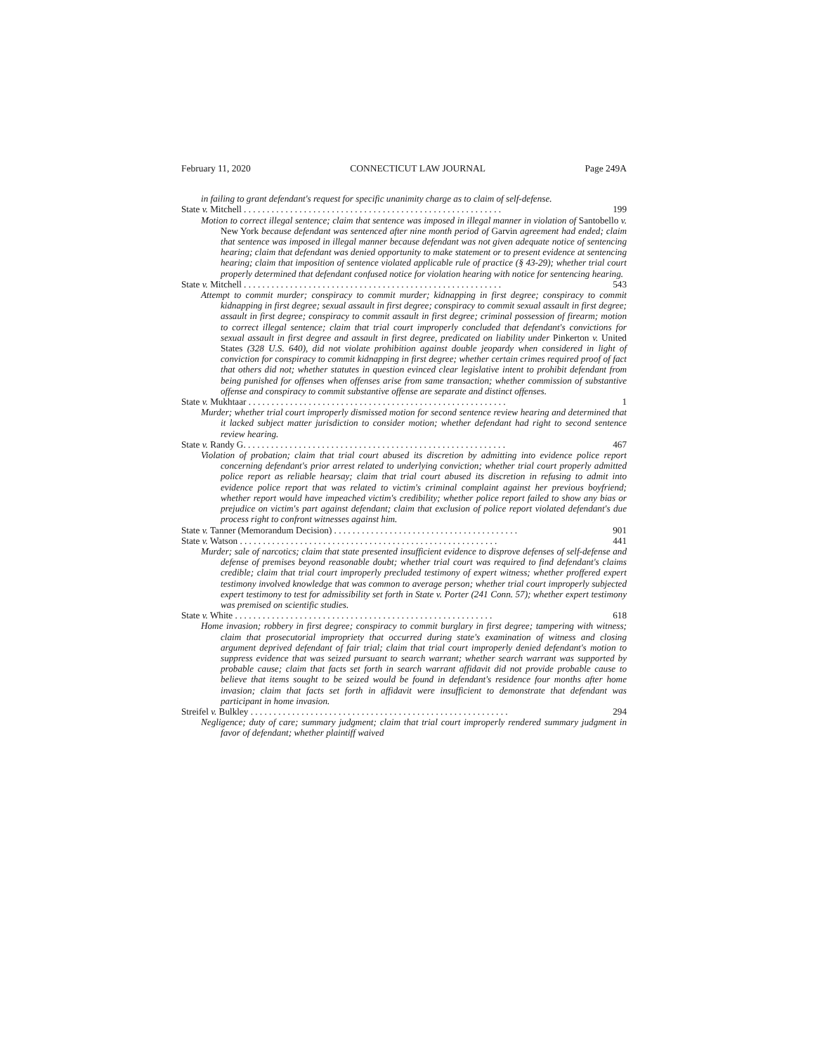February 11, 2020 CONNECTICUT LAW JOURNAL Page 249A
in failing to grant defendant's request for specific unanimity charge as to claim of self-defense.
State v. Mitchell . . . . . . . . . . . . . . . . . . . . . . . . . . . . . . . . . . . . . . . . . . . . . . . . . . . . . . . . 199
Motion to correct illegal sentence; claim that sentence was imposed in illegal manner in violation of Santobello v. New York because defendant was sentenced after nine month period of Garvin agreement had ended; claim that sentence was imposed in illegal manner because defendant was not given adequate notice of sentencing hearing; claim that defendant was denied opportunity to make statement or to present evidence at sentencing hearing; claim that imposition of sentence violated applicable rule of practice (§ 43-29); whether trial court properly determined that defendant confused notice for violation hearing with notice for sentencing hearing.
State v. Mitchell . . . . . . . . . . . . . . . . . . . . . . . . . . . . . . . . . . . . . . . . . . . . . . . . . . . . . . . . 543
Attempt to commit murder; conspiracy to commit murder; kidnapping in first degree; conspiracy to commit kidnapping in first degree; sexual assault in first degree; conspiracy to commit sexual assault in first degree; assault in first degree; conspiracy to commit assault in first degree; criminal possession of firearm; motion to correct illegal sentence; claim that trial court improperly concluded that defendant's convictions for sexual assault in first degree and assault in first degree, predicated on liability under Pinkerton v. United States (328 U.S. 640), did not violate prohibition against double jeopardy when considered in light of conviction for conspiracy to commit kidnapping in first degree; whether certain crimes required proof of fact that others did not; whether statutes in question evinced clear legislative intent to prohibit defendant from being punished for offenses when offenses arise from same transaction; whether commission of substantive offense and conspiracy to commit substantive offense are separate and distinct offenses.
State v. Mukhtaar . . . . . . . . . . . . . . . . . . . . . . . . . . . . . . . . . . . . . . . . . . . . . . . . . . . . . . . . 1
Murder; whether trial court improperly dismissed motion for second sentence review hearing and determined that it lacked subject matter jurisdiction to consider motion; whether defendant had right to second sentence review hearing.
State v. Randy G. . . . . . . . . . . . . . . . . . . . . . . . . . . . . . . . . . . . . . . . . . . . . . . . . . . . . . . . . 467
Violation of probation; claim that trial court abused its discretion by admitting into evidence police report concerning defendant's prior arrest related to underlying conviction; whether trial court properly admitted police report as reliable hearsay; claim that trial court abused its discretion in refusing to admit into evidence police report that was related to victim's criminal complaint against her previous boyfriend; whether report would have impeached victim's credibility; whether police report failed to show any bias or prejudice on victim's part against defendant; claim that exclusion of police report violated defendant's due process right to confront witnesses against him.
State v. Tanner (Memorandum Decision) . . . . . . . . . . . . . . . . . . . . . . . . . . . . . . . . . . . . . . . . 901
State v. Watson . . . . . . . . . . . . . . . . . . . . . . . . . . . . . . . . . . . . . . . . . . . . . . . . . . . . . . . . 441
Murder; sale of narcotics; claim that state presented insufficient evidence to disprove defenses of self-defense and defense of premises beyond reasonable doubt; whether trial court was required to find defendant's claims credible; claim that trial court improperly precluded testimony of expert witness; whether proffered expert testimony involved knowledge that was common to average person; whether trial court improperly subjected expert testimony to test for admissibility set forth in State v. Porter (241 Conn. 57); whether expert testimony was premised on scientific studies.
State v. White . . . . . . . . . . . . . . . . . . . . . . . . . . . . . . . . . . . . . . . . . . . . . . . . . . . . . . . . 618
Home invasion; robbery in first degree; conspiracy to commit burglary in first degree; tampering with witness; claim that prosecutorial impropriety that occurred during state's examination of witness and closing argument deprived defendant of fair trial; claim that trial court improperly denied defendant's motion to suppress evidence that was seized pursuant to search warrant; whether search warrant was supported by probable cause; claim that facts set forth in search warrant affidavit did not provide probable cause to believe that items sought to be seized would be found in defendant's residence four months after home invasion; claim that facts set forth in affidavit were insufficient to demonstrate that defendant was participant in home invasion.
Streifel v. Bulkley . . . . . . . . . . . . . . . . . . . . . . . . . . . . . . . . . . . . . . . . . . . . . . . . . . . . . . . . 294
Negligence; duty of care; summary judgment; claim that trial court improperly rendered summary judgment in favor of defendant; whether plaintiff waived